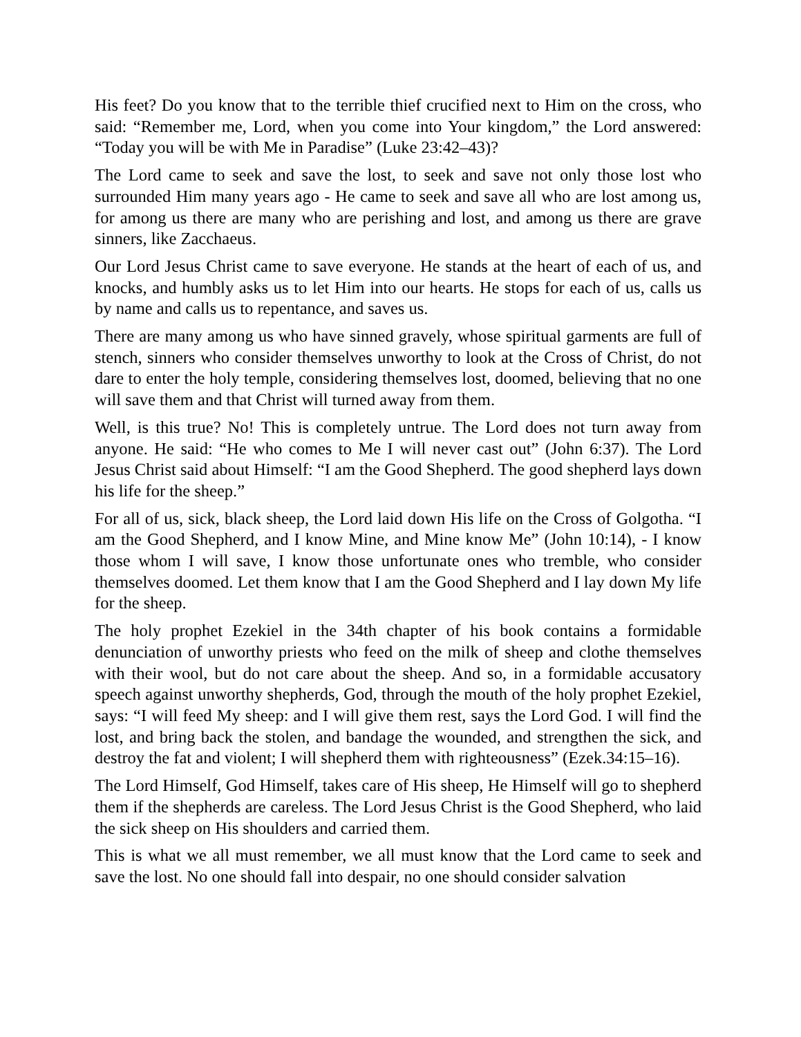His feet? Do you know that to the terrible thief crucified next to Him on the cross, who said: “Remember me, Lord, when you come into Your kingdom,” the Lord answered: “Today you will be with Me in Paradise” (Luke 23:42–43)?
The Lord came to seek and save the lost, to seek and save not only those lost who surrounded Him many years ago - He came to seek and save all who are lost among us, for among us there are many who are perishing and lost, and among us there are grave sinners, like Zacchaeus.
Our Lord Jesus Christ came to save everyone. He stands at the heart of each of us, and knocks, and humbly asks us to let Him into our hearts. He stops for each of us, calls us by name and calls us to repentance, and saves us.
There are many among us who have sinned gravely, whose spiritual garments are full of stench, sinners who consider themselves unworthy to look at the Cross of Christ, do not dare to enter the holy temple, considering themselves lost, doomed, believing that no one will save them and that Christ will turned away from them.
Well, is this true? No! This is completely untrue. The Lord does not turn away from anyone. He said: “He who comes to Me I will never cast out” (John 6:37). The Lord Jesus Christ said about Himself: “I am the Good Shepherd. The good shepherd lays down his life for the sheep.”
For all of us, sick, black sheep, the Lord laid down His life on the Cross of Golgotha. “I am the Good Shepherd, and I know Mine, and Mine know Me” (John 10:14), - I know those whom I will save, I know those unfortunate ones who tremble, who consider themselves doomed. Let them know that I am the Good Shepherd and I lay down My life for the sheep.
The holy prophet Ezekiel in the 34th chapter of his book contains a formidable denunciation of unworthy priests who feed on the milk of sheep and clothe themselves with their wool, but do not care about the sheep. And so, in a formidable accusatory speech against unworthy shepherds, God, through the mouth of the holy prophet Ezekiel, says: “I will feed My sheep: and I will give them rest, says the Lord God. I will find the lost, and bring back the stolen, and bandage the wounded, and strengthen the sick, and destroy the fat and violent; I will shepherd them with righteousness” (Ezek.34:15–16).
The Lord Himself, God Himself, takes care of His sheep, He Himself will go to shepherd them if the shepherds are careless. The Lord Jesus Christ is the Good Shepherd, who laid the sick sheep on His shoulders and carried them.
This is what we all must remember, we all must know that the Lord came to seek and save the lost. No one should fall into despair, no one should consider salvation